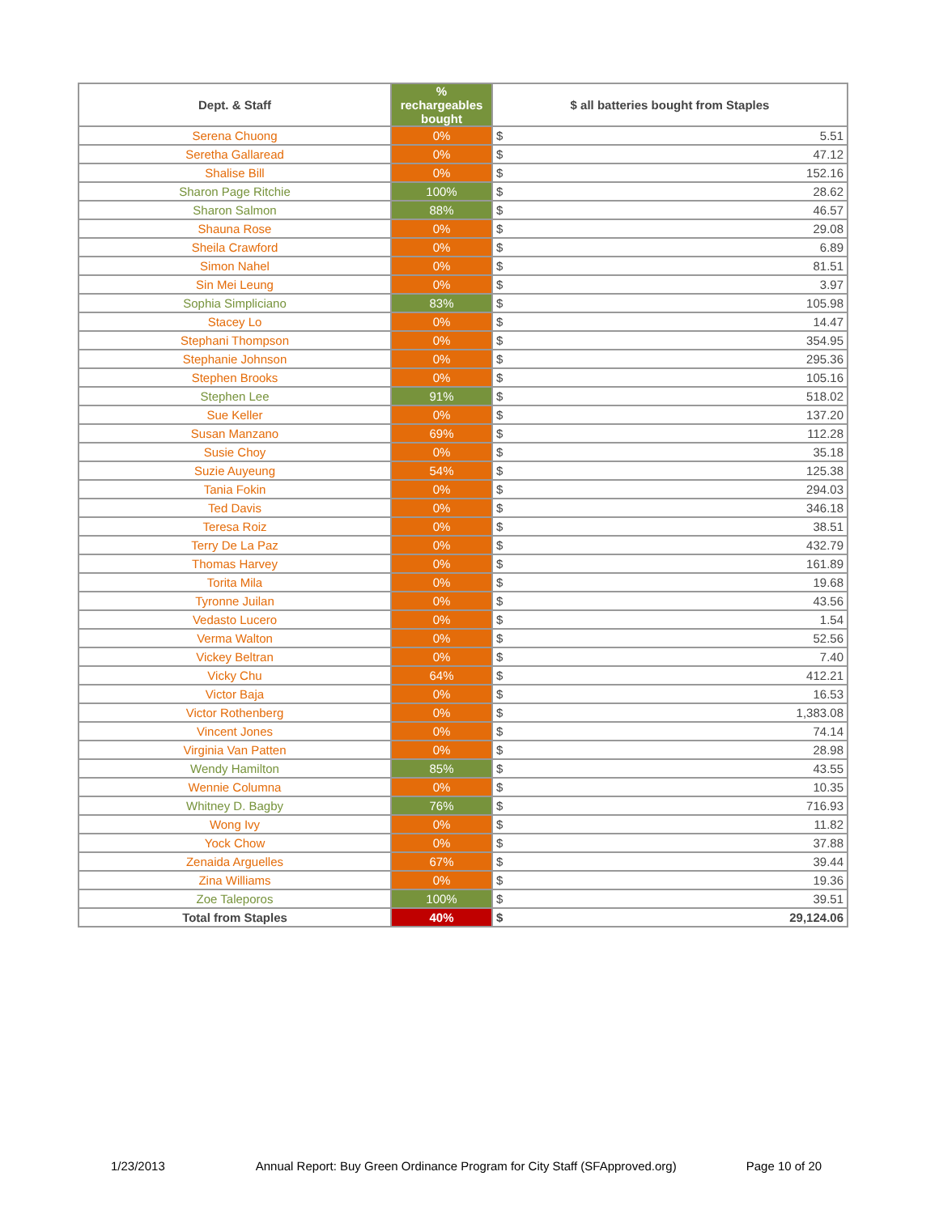| Dept. & Staff | % rechargeables bought | $ all batteries bought from Staples | |
| --- | --- | --- | --- |
| Serena Chuong | 0% | $ | 5.51 |
| Seretha Gallaread | 0% | $ | 47.12 |
| Shalise Bill | 0% | $ | 152.16 |
| Sharon Page Ritchie | 100% | $ | 28.62 |
| Sharon Salmon | 88% | $ | 46.57 |
| Shauna Rose | 0% | $ | 29.08 |
| Sheila Crawford | 0% | $ | 6.89 |
| Simon Nahel | 0% | $ | 81.51 |
| Sin Mei Leung | 0% | $ | 3.97 |
| Sophia Simpliciano | 83% | $ | 105.98 |
| Stacey Lo | 0% | $ | 14.47 |
| Stephani Thompson | 0% | $ | 354.95 |
| Stephanie Johnson | 0% | $ | 295.36 |
| Stephen Brooks | 0% | $ | 105.16 |
| Stephen Lee | 91% | $ | 518.02 |
| Sue Keller | 0% | $ | 137.20 |
| Susan Manzano | 69% | $ | 112.28 |
| Susie Choy | 0% | $ | 35.18 |
| Suzie Auyeung | 54% | $ | 125.38 |
| Tania Fokin | 0% | $ | 294.03 |
| Ted Davis | 0% | $ | 346.18 |
| Teresa Roiz | 0% | $ | 38.51 |
| Terry De La Paz | 0% | $ | 432.79 |
| Thomas Harvey | 0% | $ | 161.89 |
| Torita Mila | 0% | $ | 19.68 |
| Tyronne Juilan | 0% | $ | 43.56 |
| Vedasto Lucero | 0% | $ | 1.54 |
| Verma Walton | 0% | $ | 52.56 |
| Vickey Beltran | 0% | $ | 7.40 |
| Vicky Chu | 64% | $ | 412.21 |
| Victor Baja | 0% | $ | 16.53 |
| Victor Rothenberg | 0% | $ | 1,383.08 |
| Vincent Jones | 0% | $ | 74.14 |
| Virginia Van Patten | 0% | $ | 28.98 |
| Wendy Hamilton | 85% | $ | 43.55 |
| Wennie Columna | 0% | $ | 10.35 |
| Whitney D. Bagby | 76% | $ | 716.93 |
| Wong Ivy | 0% | $ | 11.82 |
| Yock Chow | 0% | $ | 37.88 |
| Zenaida Arguelles | 67% | $ | 39.44 |
| Zina Williams | 0% | $ | 19.36 |
| Zoe Taleporos | 100% | $ | 39.51 |
| Total from Staples | 40% | $ | 29,124.06 |
1/23/2013 Annual Report: Buy Green Ordinance Program for City Staff (SFApproved.org) Page 10 of 20